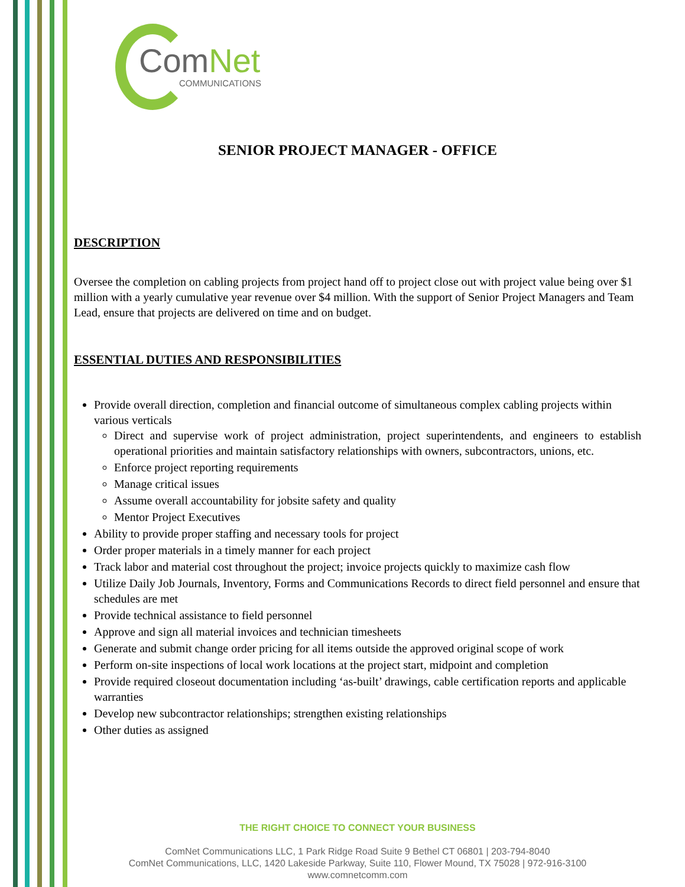ComNet
COMMUNICATIONS
SENIOR PROJECT MANAGER - OFFICE
DESCRIPTION
Oversee the completion on cabling projects from project hand off to project close out with project value being over $1 million with a yearly cumulative year revenue over $4 million. With the support of Senior Project Managers and Team Lead, ensure that projects are delivered on time and on budget.
ESSENTIAL DUTIES AND RESPONSIBILITIES
Provide overall direction, completion and financial outcome of simultaneous complex cabling projects within various verticals
Direct and supervise work of project administration, project superintendents, and engineers to establish operational priorities and maintain satisfactory relationships with owners, subcontractors, unions, etc.
Enforce project reporting requirements
Manage critical issues
Assume overall accountability for jobsite safety and quality
Mentor Project Executives
Ability to provide proper staffing and necessary tools for project
Order proper materials in a timely manner for each project
Track labor and material cost throughout the project; invoice projects quickly to maximize cash flow
Utilize Daily Job Journals, Inventory, Forms and Communications Records to direct field personnel and ensure that schedules are met
Provide technical assistance to field personnel
Approve and sign all material invoices and technician timesheets
Generate and submit change order pricing for all items outside the approved original scope of work
Perform on-site inspections of local work locations at the project start, midpoint and completion
Provide required closeout documentation including ‘as-built’ drawings, cable certification reports and applicable warranties
Develop new subcontractor relationships; strengthen existing relationships
Other duties as assigned
THE RIGHT CHOICE TO CONNECT YOUR BUSINESS
ComNet Communications LLC, 1 Park Ridge Road Suite 9 Bethel CT 06801 | 203-794-8040
ComNet Communications, LLC, 1420 Lakeside Parkway, Suite 110, Flower Mound, TX 75028 | 972-916-3100
www.comnetcomm.com